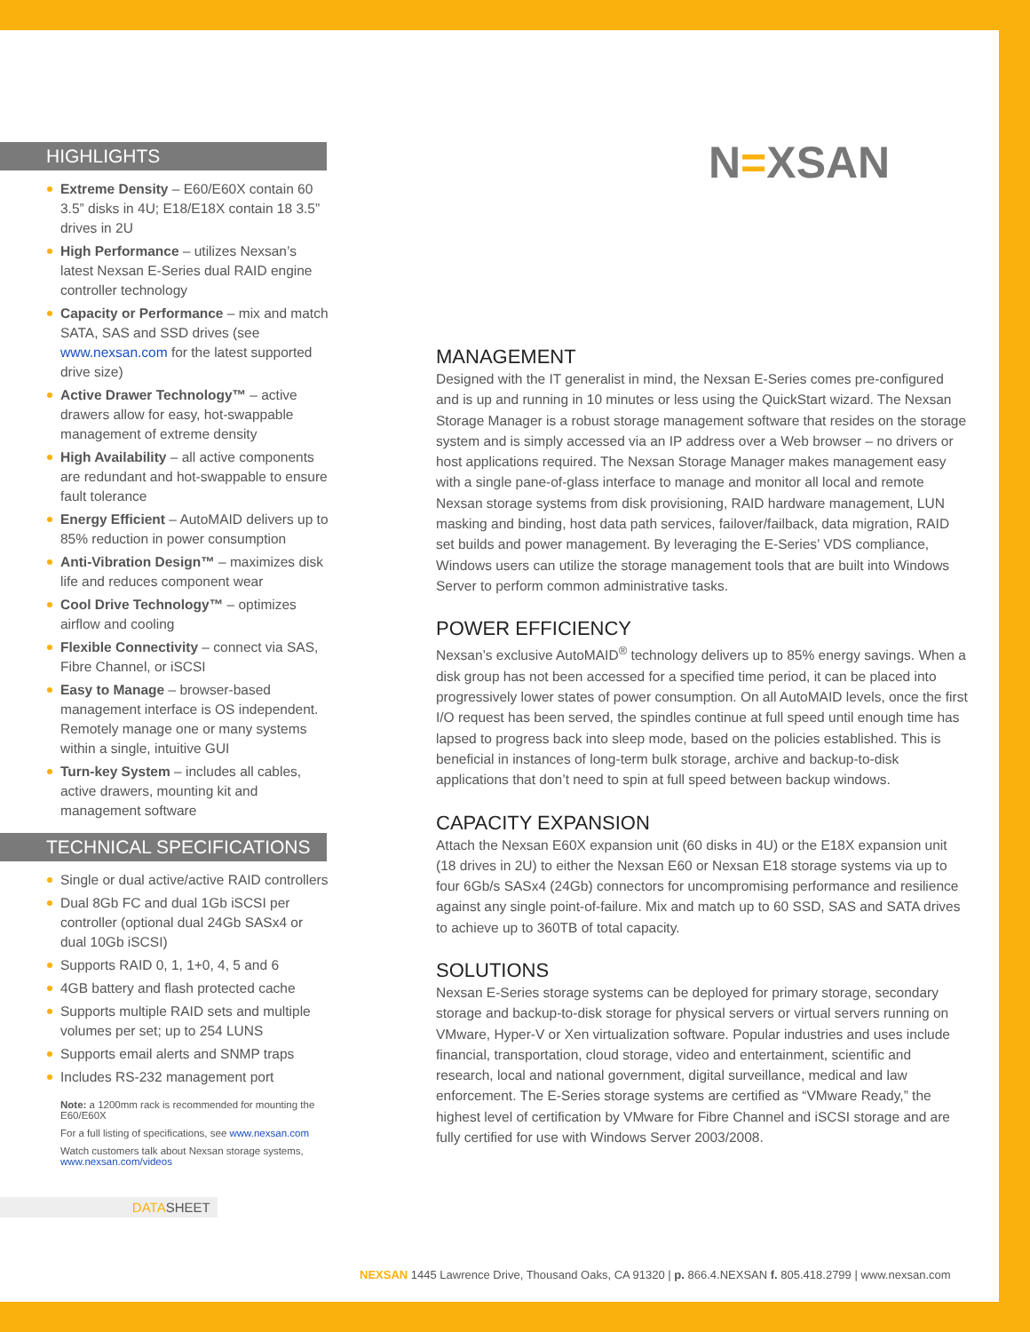N=XSAN
HIGHLIGHTS
Extreme Density – E60/E60X contain 60 3.5” disks in 4U; E18/E18X contain 18 3.5” drives in 2U
High Performance – utilizes Nexsan’s latest Nexsan E-Series dual RAID engine controller technology
Capacity or Performance – mix and match SATA, SAS and SSD drives (see www.nexsan.com for the latest supported drive size)
Active Drawer Technology™ – active drawers allow for easy, hot-swappable management of extreme density
High Availability – all active components are redundant and hot-swappable to ensure fault tolerance
Energy Efficient – AutoMAID delivers up to 85% reduction in power consumption
Anti-Vibration Design™ – maximizes disk life and reduces component wear
Cool Drive Technology™ – optimizes airflow and cooling
Flexible Connectivity – connect via SAS, Fibre Channel, or iSCSI
Easy to Manage – browser-based management interface is OS independent. Remotely manage one or many systems within a single, intuitive GUI
Turn-key System – includes all cables, active drawers, mounting kit and management software
TECHNICAL SPECIFICATIONS
Single or dual active/active RAID controllers
Dual 8Gb FC and dual 1Gb iSCSI per controller (optional dual 24Gb SASx4 or dual 10Gb iSCSI)
Supports RAID 0, 1, 1+0, 4, 5 and 6
4GB battery and flash protected cache
Supports multiple RAID sets and multiple volumes per set; up to 254 LUNS
Supports email alerts and SNMP traps
Includes RS-232 management port
Note: a 1200mm rack is recommended for mounting the E60/E60X
For a full listing of specifications, see www.nexsan.com
Watch customers talk about Nexsan storage systems, www.nexsan.com/videos
DATASHEET
MANAGEMENT
Designed with the IT generalist in mind, the Nexsan E-Series comes pre-configured and is up and running in 10 minutes or less using the QuickStart wizard. The Nexsan Storage Manager is a robust storage management software that resides on the storage system and is simply accessed via an IP address over a Web browser – no drivers or host applications required. The Nexsan Storage Manager makes management easy with a single pane-of-glass interface to manage and monitor all local and remote Nexsan storage systems from disk provisioning, RAID hardware management, LUN masking and binding, host data path services, failover/failback, data migration, RAID set builds and power management. By leveraging the E-Series’ VDS compliance, Windows users can utilize the storage management tools that are built into Windows Server to perform common administrative tasks.
POWER EFFICIENCY
Nexsan’s exclusive AutoMAID<sup>®</sup> technology delivers up to 85% energy savings. When a disk group has not been accessed for a specified time period, it can be placed into progressively lower states of power consumption. On all AutoMAID levels, once the first I/O request has been served, the spindles continue at full speed until enough time has lapsed to progress back into sleep mode, based on the policies established. This is beneficial in instances of long-term bulk storage, archive and backup-to-disk applications that don’t need to spin at full speed between backup windows.
CAPACITY EXPANSION
Attach the Nexsan E60X expansion unit (60 disks in 4U) or the E18X expansion unit (18 drives in 2U) to either the Nexsan E60 or Nexsan E18 storage systems via up to four 6Gb/s SASx4 (24Gb) connectors for uncompromising performance and resilience against any single point-of-failure. Mix and match up to 60 SSD, SAS and SATA drives to achieve up to 360TB of total capacity.
SOLUTIONS
Nexsan E-Series storage systems can be deployed for primary storage, secondary storage and backup-to-disk storage for physical servers or virtual servers running on VMware, Hyper-V or Xen virtualization software. Popular industries and uses include financial, transportation, cloud storage, video and entertainment, scientific and research, local and national government, digital surveillance, medical and law enforcement. The E-Series storage systems are certified as “VMware Ready,” the highest level of certification by VMware for Fibre Channel and iSCSI storage and are fully certified for use with Windows Server 2003/2008.
NEXSAN 1445 Lawrence Drive, Thousand Oaks, CA 91320 | p. 866.4.NEXSAN f. 805.418.2799 | www.nexsan.com